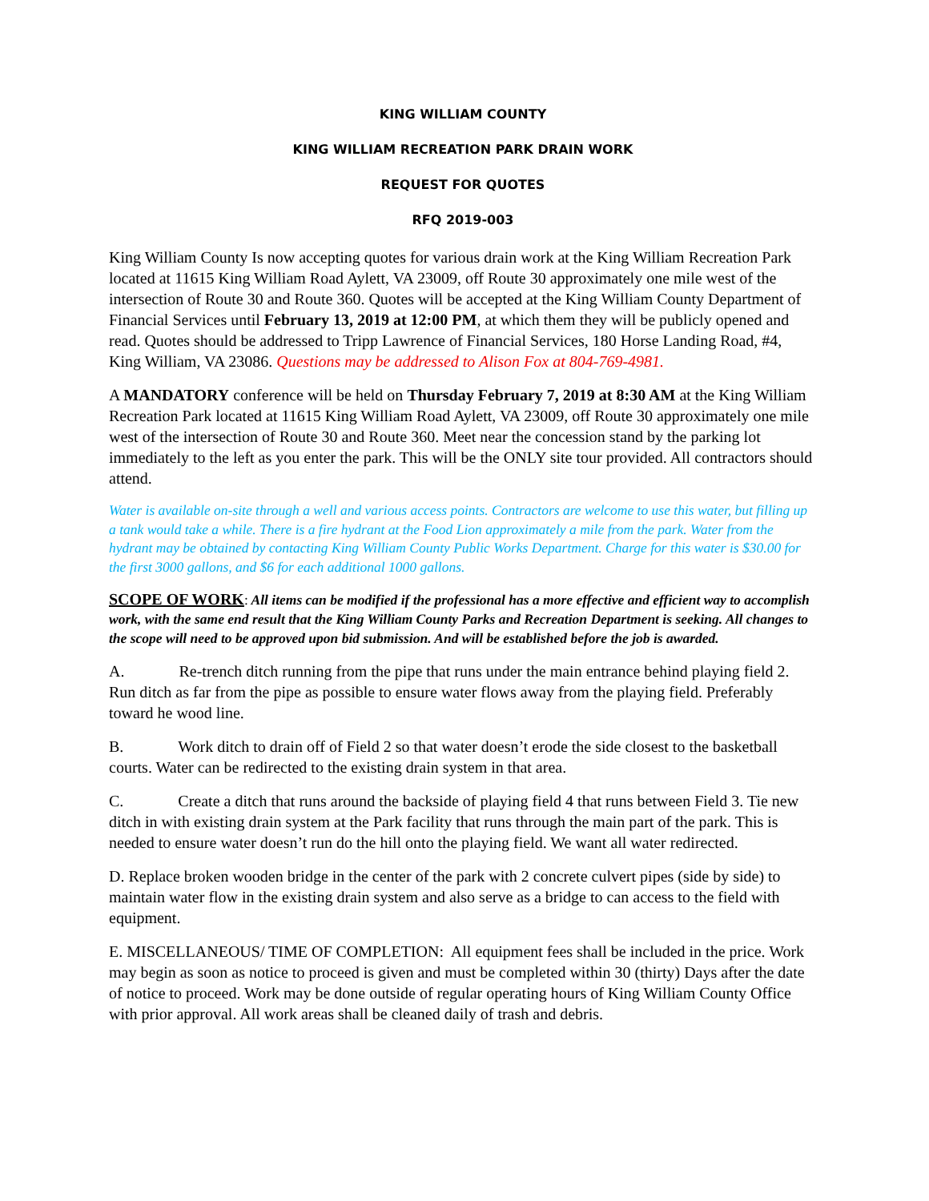KING WILLIAM COUNTY
KING WILLIAM RECREATION PARK DRAIN WORK
REQUEST FOR QUOTES
RFQ 2019-003
King William County Is now accepting quotes for various drain work at the King William Recreation Park located at 11615 King William Road Aylett, VA 23009, off Route 30 approximately one mile west of the intersection of Route 30 and Route 360. Quotes will be accepted at the King William County Department of Financial Services until February 13, 2019 at 12:00 PM, at which them they will be publicly opened and read. Quotes should be addressed to Tripp Lawrence of Financial Services, 180 Horse Landing Road, #4, King William, VA 23086. Questions may be addressed to Alison Fox at 804-769-4981.
A MANDATORY conference will be held on Thursday February 7, 2019 at 8:30 AM at the King William Recreation Park located at 11615 King William Road Aylett, VA 23009, off Route 30 approximately one mile west of the intersection of Route 30 and Route 360. Meet near the concession stand by the parking lot immediately to the left as you enter the park. This will be the ONLY site tour provided. All contractors should attend.
Water is available on-site through a well and various access points. Contractors are welcome to use this water, but filling up a tank would take a while. There is a fire hydrant at the Food Lion approximately a mile from the park. Water from the hydrant may be obtained by contacting King William County Public Works Department. Charge for this water is $30.00 for the first 3000 gallons, and $6 for each additional 1000 gallons.
SCOPE OF WORK: All items can be modified if the professional has a more effective and efficient way to accomplish work, with the same end result that the King William County Parks and Recreation Department is seeking. All changes to the scope will need to be approved upon bid submission. And will be established before the job is awarded.
A. Re-trench ditch running from the pipe that runs under the main entrance behind playing field 2. Run ditch as far from the pipe as possible to ensure water flows away from the playing field. Preferably toward he wood line.
B. Work ditch to drain off of Field 2 so that water doesn’t erode the side closest to the basketball courts. Water can be redirected to the existing drain system in that area.
C. Create a ditch that runs around the backside of playing field 4 that runs between Field 3. Tie new ditch in with existing drain system at the Park facility that runs through the main part of the park. This is needed to ensure water doesn’t run do the hill onto the playing field. We want all water redirected.
D. Replace broken wooden bridge in the center of the park with 2 concrete culvert pipes (side by side) to maintain water flow in the existing drain system and also serve as a bridge to can access to the field with equipment.
E. MISCELLANEOUS/ TIME OF COMPLETION: All equipment fees shall be included in the price. Work may begin as soon as notice to proceed is given and must be completed within 30 (thirty) Days after the date of notice to proceed. Work may be done outside of regular operating hours of King William County Office with prior approval. All work areas shall be cleaned daily of trash and debris.